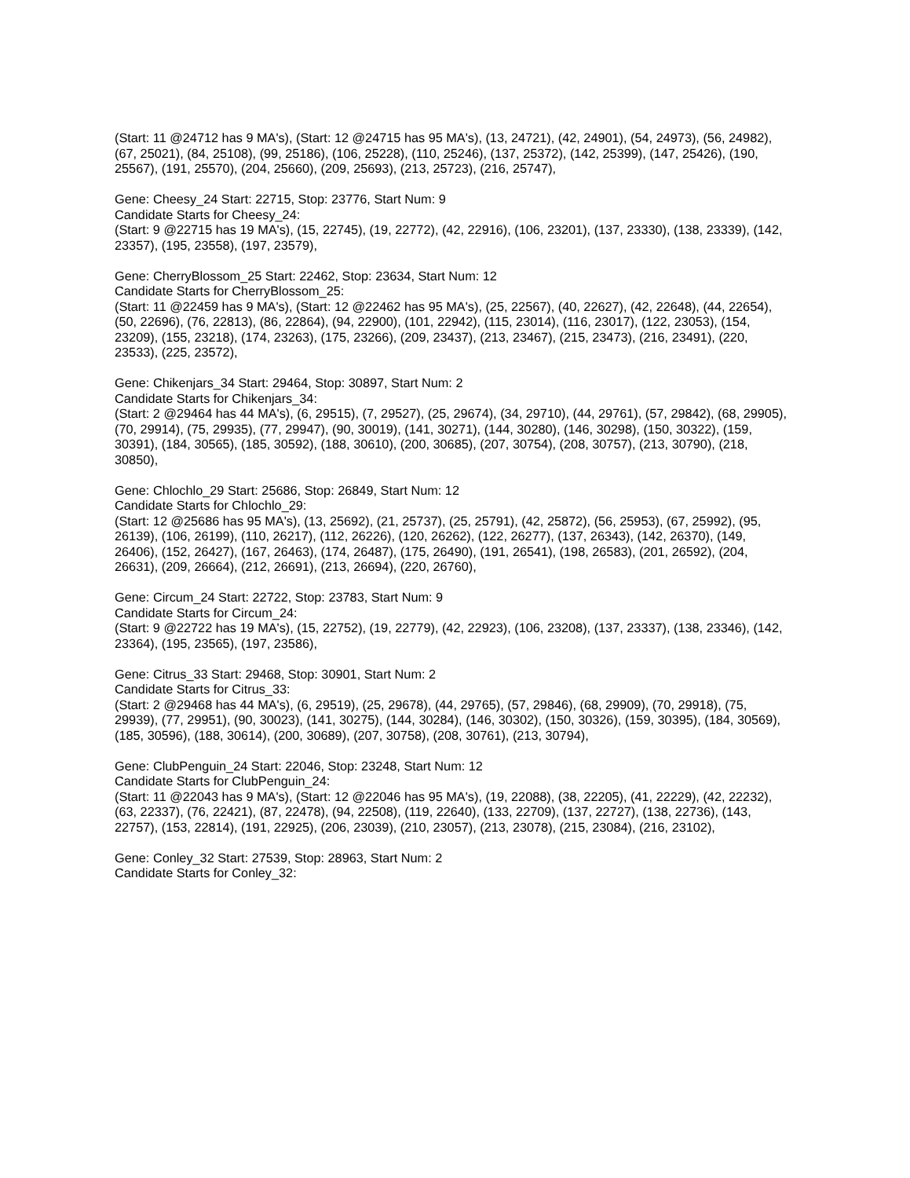(Start: 11 @24712 has 9 MA's), (Start: 12 @24715 has 95 MA's), (13, 24721), (42, 24901), (54, 24973), (56, 24982), (67, 25021), (84, 25108), (99, 25186), (106, 25228), (110, 25246), (137, 25372), (142, 25399), (147, 25426), (190, 25567), (191, 25570), (204, 25660), (209, 25693), (213, 25723), (216, 25747),
Gene: Cheesy_24 Start: 22715, Stop: 23776, Start Num: 9
Candidate Starts for Cheesy_24:
(Start: 9 @22715 has 19 MA's), (15, 22745), (19, 22772), (42, 22916), (106, 23201), (137, 23330), (138, 23339), (142, 23357), (195, 23558), (197, 23579),
Gene: CherryBlossom_25 Start: 22462, Stop: 23634, Start Num: 12
Candidate Starts for CherryBlossom_25:
(Start: 11 @22459 has 9 MA's), (Start: 12 @22462 has 95 MA's), (25, 22567), (40, 22627), (42, 22648), (44, 22654), (50, 22696), (76, 22813), (86, 22864), (94, 22900), (101, 22942), (115, 23014), (116, 23017), (122, 23053), (154, 23209), (155, 23218), (174, 23263), (175, 23266), (209, 23437), (213, 23467), (215, 23473), (216, 23491), (220, 23533), (225, 23572),
Gene: Chikenjars_34 Start: 29464, Stop: 30897, Start Num: 2
Candidate Starts for Chikenjars_34:
(Start: 2 @29464 has 44 MA's), (6, 29515), (7, 29527), (25, 29674), (34, 29710), (44, 29761), (57, 29842), (68, 29905), (70, 29914), (75, 29935), (77, 29947), (90, 30019), (141, 30271), (144, 30280), (146, 30298), (150, 30322), (159, 30391), (184, 30565), (185, 30592), (188, 30610), (200, 30685), (207, 30754), (208, 30757), (213, 30790), (218, 30850),
Gene: Chlochlo_29 Start: 25686, Stop: 26849, Start Num: 12
Candidate Starts for Chlochlo_29:
(Start: 12 @25686 has 95 MA's), (13, 25692), (21, 25737), (25, 25791), (42, 25872), (56, 25953), (67, 25992), (95, 26139), (106, 26199), (110, 26217), (112, 26226), (120, 26262), (122, 26277), (137, 26343), (142, 26370), (149, 26406), (152, 26427), (167, 26463), (174, 26487), (175, 26490), (191, 26541), (198, 26583), (201, 26592), (204, 26631), (209, 26664), (212, 26691), (213, 26694), (220, 26760),
Gene: Circum_24 Start: 22722, Stop: 23783, Start Num: 9
Candidate Starts for Circum_24:
(Start: 9 @22722 has 19 MA's), (15, 22752), (19, 22779), (42, 22923), (106, 23208), (137, 23337), (138, 23346), (142, 23364), (195, 23565), (197, 23586),
Gene: Citrus_33 Start: 29468, Stop: 30901, Start Num: 2
Candidate Starts for Citrus_33:
(Start: 2 @29468 has 44 MA's), (6, 29519), (25, 29678), (44, 29765), (57, 29846), (68, 29909), (70, 29918), (75, 29939), (77, 29951), (90, 30023), (141, 30275), (144, 30284), (146, 30302), (150, 30326), (159, 30395), (184, 30569), (185, 30596), (188, 30614), (200, 30689), (207, 30758), (208, 30761), (213, 30794),
Gene: ClubPenguin_24 Start: 22046, Stop: 23248, Start Num: 12
Candidate Starts for ClubPenguin_24:
(Start: 11 @22043 has 9 MA's), (Start: 12 @22046 has 95 MA's), (19, 22088), (38, 22205), (41, 22229), (42, 22232), (63, 22337), (76, 22421), (87, 22478), (94, 22508), (119, 22640), (133, 22709), (137, 22727), (138, 22736), (143, 22757), (153, 22814), (191, 22925), (206, 23039), (210, 23057), (213, 23078), (215, 23084), (216, 23102),
Gene: Conley_32 Start: 27539, Stop: 28963, Start Num: 2
Candidate Starts for Conley_32: